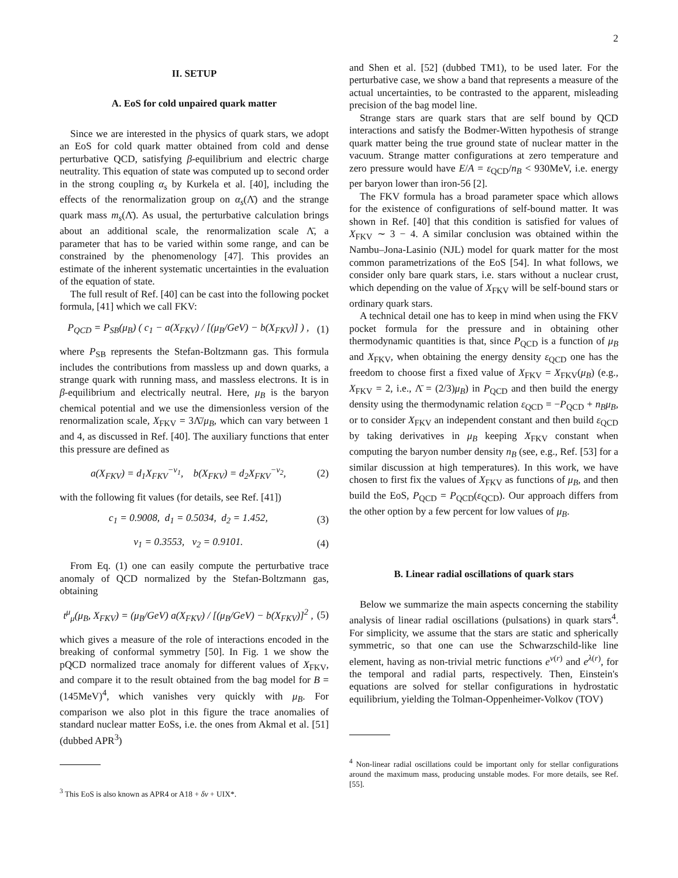2
II. SETUP
A. EoS for cold unpaired quark matter
Since we are interested in the physics of quark stars, we adopt an EoS for cold quark matter obtained from cold and dense perturbative QCD, satisfying β-equilibrium and electric charge neutrality. This equation of state was computed up to second order in the strong coupling α<sub>s</sub> by Kurkela et al. [40], including the effects of the renormalization group on α<sub>s</sub>(Λ̄) and the strange quark mass m<sub>s</sub>(Λ̄). As usual, the perturbative calculation brings about an additional scale, the renormalization scale Λ̄, a parameter that has to be varied within some range, and can be constrained by the phenomenology [47]. This provides an estimate of the inherent systematic uncertainties in the evaluation of the equation of state.
The full result of Ref. [40] can be cast into the following pocket formula, [41] which we call FKV:
P<sub>QCD</sub> = P<sub>SB</sub>(μ<sub>B</sub>) ( c<sub>1</sub> − a(X<sub>FKV</sub>) / [(μ<sub>B</sub>/GeV) − b(X<sub>FKV</sub>)] ) , (1)
where P<sub>SB</sub> represents the Stefan-Boltzmann gas. This formula includes the contributions from massless up and down quarks, a strange quark with running mass, and massless electrons. It is in β-equilibrium and electrically neutral. Here, μ<sub>B</sub> is the baryon chemical potential and we use the dimensionless version of the renormalization scale, X<sub>FKV</sub> = 3Λ̄/μ<sub>B</sub>, which can vary between 1 and 4, as discussed in Ref. [40]. The auxiliary functions that enter this pressure are defined as
a(X<sub>FKV</sub>) = d<sub>1</sub>X<sub>FKV</sub><sup>−ν<sub>1</sub></sup>, b(X<sub>FKV</sub>) = d<sub>2</sub>X<sub>FKV</sub><sup>−ν<sub>2</sub></sup>, (2)
with the following fit values (for details, see Ref. [41])
c<sub>1</sub> = 0.9008, d<sub>1</sub> = 0.5034, d<sub>2</sub> = 1.452, (3)
ν<sub>1</sub> = 0.3553, ν<sub>2</sub> = 0.9101. (4)
From Eq. (1) one can easily compute the perturbative trace anomaly of QCD normalized by the Stefan-Boltzmann gas, obtaining
t<sup>μ</sup><sub>μ</sub>(μ<sub>B</sub>, X<sub>FKV</sub>) = (μ<sub>B</sub>/GeV) a(X<sub>FKV</sub>) / [(μ<sub>B</sub>/GeV) − b(X<sub>FKV</sub>)]<sup>2</sup> , (5)
which gives a measure of the role of interactions encoded in the breaking of conformal symmetry [50]. In Fig. 1 we show the pQCD normalized trace anomaly for different values of X<sub>FKV</sub>, and compare it to the result obtained from the bag model for B = (145MeV)<sup>4</sup>, which vanishes very quickly with μ<sub>B</sub>. For comparison we also plot in this figure the trace anomalies of standard nuclear matter EoSs, i.e. the ones from Akmal et al. [51] (dubbed APR<sup>3</sup>)
<sup>3</sup> This EoS is also known as APR4 or A18 + δv + UIX*.
and Shen et al. [52] (dubbed TM1), to be used later. For the perturbative case, we show a band that represents a measure of the actual uncertainties, to be contrasted to the apparent, misleading precision of the bag model line.
Strange stars are quark stars that are self bound by QCD interactions and satisfy the Bodmer-Witten hypothesis of strange quark matter being the true ground state of nuclear matter in the vacuum. Strange matter configurations at zero temperature and zero pressure would have E/A = ε<sub>QCD</sub>/n<sub>B</sub> < 930MeV, i.e. energy per baryon lower than iron-56 [2].
The FKV formula has a broad parameter space which allows for the existence of configurations of self-bound matter. It was shown in Ref. [40] that this condition is satisfied for values of X<sub>FKV</sub> ∼ 3 − 4. A similar conclusion was obtained within the Nambu–Jona-Lasinio (NJL) model for quark matter for the most common parametrizations of the EoS [54]. In what follows, we consider only bare quark stars, i.e. stars without a nuclear crust, which depending on the value of X<sub>FKV</sub> will be self-bound stars or ordinary quark stars.
A technical detail one has to keep in mind when using the FKV pocket formula for the pressure and in obtaining other thermodynamic quantities is that, since P<sub>QCD</sub> is a function of μ<sub>B</sub> and X<sub>FKV</sub>, when obtaining the energy density ε<sub>QCD</sub> one has the freedom to choose first a fixed value of X<sub>FKV</sub> = X<sub>FKV</sub>(μ<sub>B</sub>) (e.g., X<sub>FKV</sub> = 2, i.e., Λ̄ = (2/3)μ<sub>B</sub>) in P<sub>QCD</sub> and then build the energy density using the thermodynamic relation ε<sub>QCD</sub> = −P<sub>QCD</sub> + n<sub>B</sub>μ<sub>B</sub>, or to consider X<sub>FKV</sub> an independent constant and then build ε<sub>QCD</sub> by taking derivatives in μ<sub>B</sub> keeping X<sub>FKV</sub> constant when computing the baryon number density n<sub>B</sub> (see, e.g., Ref. [53] for a similar discussion at high temperatures). In this work, we have chosen to first fix the values of X<sub>FKV</sub> as functions of μ<sub>B</sub>, and then build the EoS, P<sub>QCD</sub> = P<sub>QCD</sub>(ε<sub>QCD</sub>). Our approach differs from the other option by a few percent for low values of μ<sub>B</sub>.
B. Linear radial oscillations of quark stars
Below we summarize the main aspects concerning the stability analysis of linear radial oscillations (pulsations) in quark stars<sup>4</sup>. For simplicity, we assume that the stars are static and spherically symmetric, so that one can use the Schwarzschild-like line element, having as non-trivial metric functions e<sup>ν(r)</sup> and e<sup>λ(r)</sup>, for the temporal and radial parts, respectively. Then, Einstein's equations are solved for stellar configurations in hydrostatic equilibrium, yielding the Tolman-Oppenheimer-Volkov (TOV)
<sup>4</sup> Non-linear radial oscillations could be important only for stellar configurations around the maximum mass, producing unstable modes. For more details, see Ref. [55].